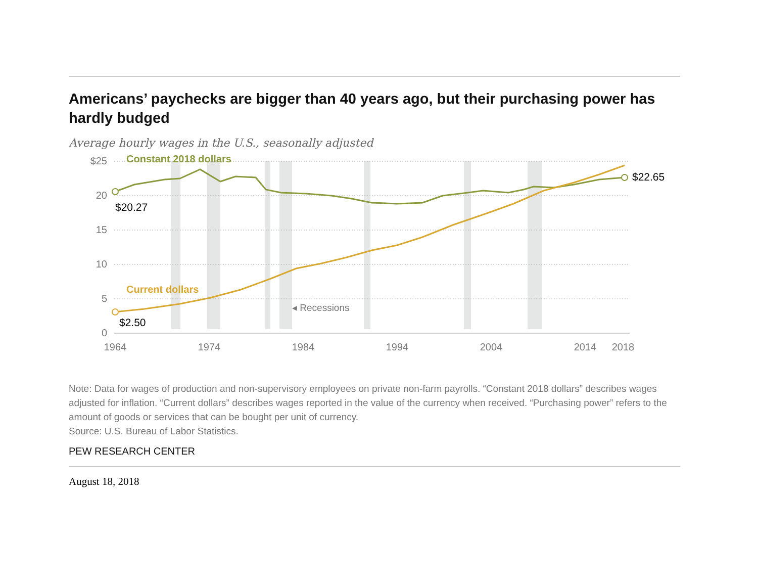Americans’ paychecks are bigger than 40 years ago, but their purchasing power has hardly budged
Average hourly wages in the U.S., seasonally adjusted
$25
20
15
10
5
0
1964
1974
1984
1994
2004
2014
2018
Constant 2018 dollars
Current dollars
$20.27
$2.50
$22.65
◂ Recessions
Note: Data for wages of production and non-supervisory employees on private non-farm payrolls. “Constant 2018 dollars” describes wages adjusted for inflation. “Current dollars” describes wages reported in the value of the currency when received. “Purchasing power” refers to the amount of goods or services that can be bought per unit of currency.
Source: U.S. Bureau of Labor Statistics.
PEW RESEARCH CENTER
August 18, 2018